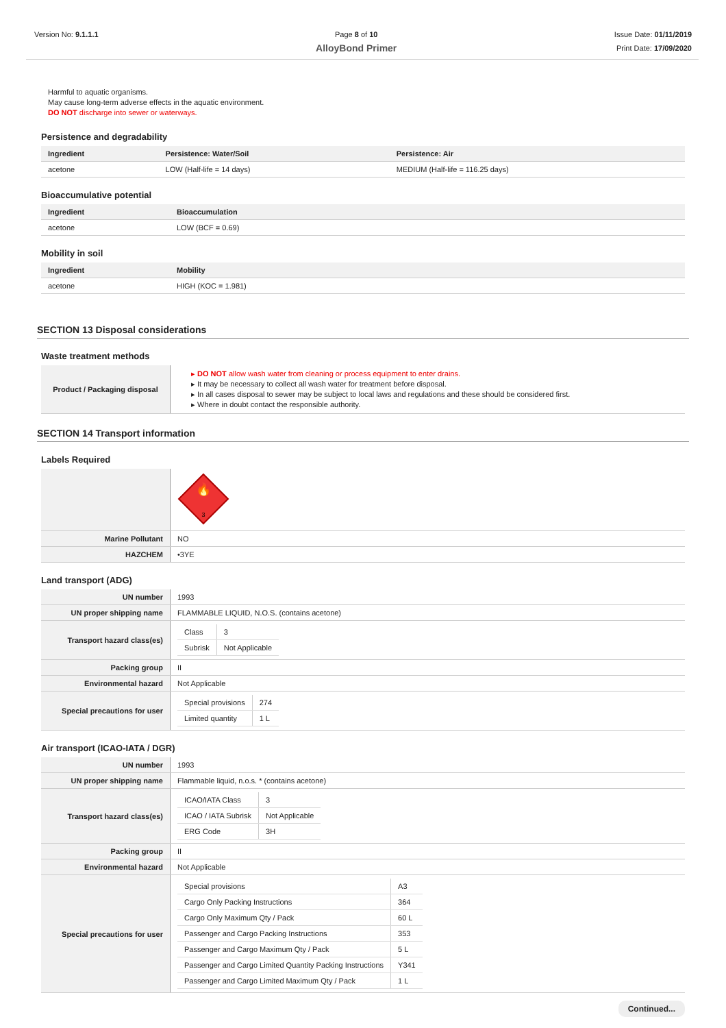Version No: 9.1.1.1 Page 8 of 10
AlloyBond Primer
Issue Date: 01/11/2019
Print Date: 17/09/2020
Harmful to aquatic organisms.
May cause long-term adverse effects in the aquatic environment.
DO NOT discharge into sewer or waterways.
Persistence and degradability
| Ingredient | Persistence: Water/Soil | Persistence: Air |
| --- | --- | --- |
| acetone | LOW (Half-life = 14 days) | MEDIUM (Half-life = 116.25 days) |
Bioaccumulative potential
| Ingredient | Bioaccumulation |
| --- | --- |
| acetone | LOW (BCF = 0.69) |
Mobility in soil
| Ingredient | Mobility |
| --- | --- |
| acetone | HIGH (KOC = 1.981) |
SECTION 13 Disposal considerations
Waste treatment methods
| Product / Packaging disposal | ▸ DO NOT allow wash water from cleaning or process equipment to enter drains. ▸ It may be necessary to collect all wash water for treatment before disposal. ▸ In all cases disposal to sewer may be subject to local laws and regulations and these should be considered first. ▸ Where in doubt contact the responsible authority. |
SECTION 14 Transport information
Labels Required
| | 🔥 3 |
| Marine Pollutant | NO |
| HAZCHEM | •3YE |
Land transport (ADG)
| UN number | 1993 |
| UN proper shipping name | FLAMMABLE LIQUID, N.O.S. (contains acetone) |
| Transport hazard class(es) | / Class / 3 / / Subrisk / Not Applicable / |
| Packing group | II |
| Environmental hazard | Not Applicable |
| Special precautions for user | / Special provisions / 274 / / Limited quantity / 1 L / |
Air transport (ICAO-IATA / DGR)
| UN number | 1993 |
| UN proper shipping name | Flammable liquid, n.o.s. * (contains acetone) |
| Transport hazard class(es) | / ICAO/IATA Class / 3 / / ICAO / IATA Subrisk / Not Applicable / / ERG Code / 3H / |
| Packing group | II |
| Environmental hazard | Not Applicable |
| Special precautions for user | / Special provisions / A3 / / Cargo Only Packing Instructions / 364 / / Cargo Only Maximum Qty / Pack / 60 L / / Passenger and Cargo Packing Instructions / 353 / / Passenger and Cargo Maximum Qty / Pack / 5 L / / Passenger and Cargo Limited Quantity Packing Instructions / Y341 / / Passenger and Cargo Limited Maximum Qty / Pack / 1 L / |
Continued...